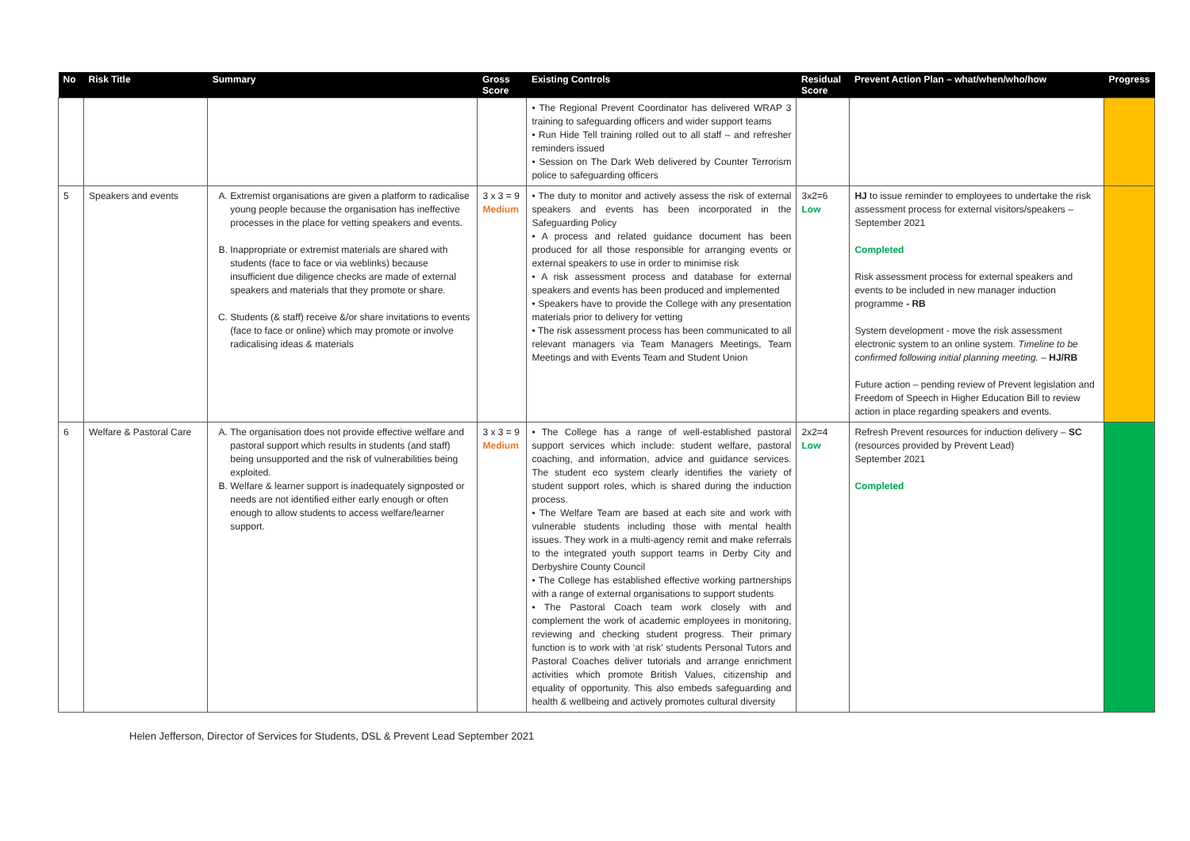| No | Risk Title | Summary | Gross Score | Existing Controls | Residual Score | Prevent Action Plan – what/when/who/how | Progress |
| --- | --- | --- | --- | --- | --- | --- | --- |
| | | | | • The Regional Prevent Coordinator has delivered WRAP 3 training to safeguarding officers and wider support teams • Run Hide Tell training rolled out to all staff – and refresher reminders issued • Session on The Dark Web delivered by Counter Terrorism police to safeguarding officers | | | |
| 5 | Speakers and events | A. Extremist organisations are given a platform to radicalise young people because the organisation has ineffective processes in the place for vetting speakers and events. B. Inappropriate or extremist materials are shared with students (face to face or via weblinks) because insufficient due diligence checks are made of external speakers and materials that they promote or share. C. Students (& staff) receive &/or share invitations to events (face to face or online) which may promote or involve radicalising ideas & materials | 3 x 3 = 9 Medium | • The duty to monitor and actively assess the risk of external speakers and events has been incorporated in the Safeguarding Policy • A process and related guidance document has been produced for all those responsible for arranging events or external speakers to use in order to minimise risk • A risk assessment process and database for external speakers and events has been produced and implemented • Speakers have to provide the College with any presentation materials prior to delivery for vetting • The risk assessment process has been communicated to all relevant managers via Team Managers Meetings, Team Meetings and with Events Team and Student Union | 3x2=6 Low | HJ to issue reminder to employees to undertake the risk assessment process for external visitors/speakers – September 2021 Completed Risk assessment process for external speakers and events to be included in new manager induction programme - RB System development - move the risk assessment electronic system to an online system. Timeline to be confirmed following initial planning meeting. – HJ/RB Future action – pending review of Prevent legislation and Freedom of Speech in Higher Education Bill to review action in place regarding speakers and events. | |
| 6 | Welfare & Pastoral Care | A. The organisation does not provide effective welfare and pastoral support which results in students (and staff) being unsupported and the risk of vulnerabilities being exploited. B. Welfare & learner support is inadequately signposted or needs are not identified either early enough or often enough to allow students to access welfare/learner support. | 3 x 3 = 9 Medium | • The College has a range of well-established pastoral support services which include: student welfare, pastoral coaching, and information, advice and guidance services. The student eco system clearly identifies the variety of student support roles, which is shared during the induction process. • The Welfare Team are based at each site and work with vulnerable students including those with mental health issues. They work in a multi-agency remit and make referrals to the integrated youth support teams in Derby City and Derbyshire County Council • The College has established effective working partnerships with a range of external organisations to support students • The Pastoral Coach team work closely with and complement the work of academic employees in monitoring, reviewing and checking student progress. Their primary function is to work with ‘at risk’ students Personal Tutors and Pastoral Coaches deliver tutorials and arrange enrichment activities which promote British Values, citizenship and equality of opportunity. This also embeds safeguarding and health & wellbeing and actively promotes cultural diversity | 2x2=4 Low | Refresh Prevent resources for induction delivery – SC (resources provided by Prevent Lead) September 2021 Completed | |
Helen Jefferson, Director of Services for Students, DSL & Prevent Lead September 2021